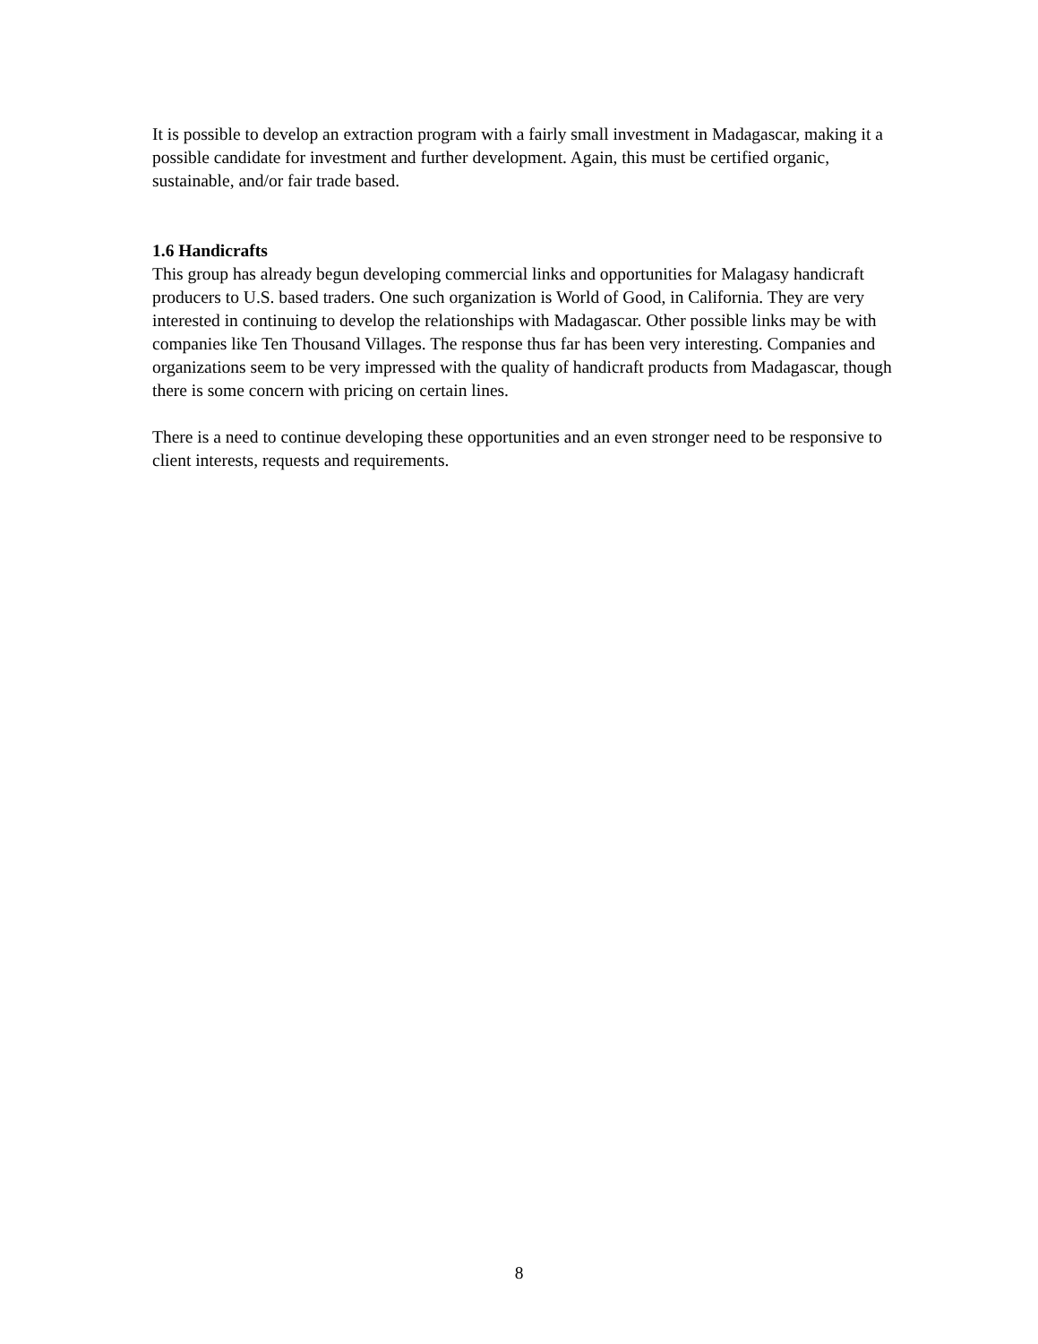It is possible to develop an extraction program with a fairly small investment in Madagascar, making it a possible candidate for investment and further development. Again, this must be certified organic, sustainable, and/or fair trade based.
1.6 Handicrafts
This group has already begun developing commercial links and opportunities for Malagasy handicraft producers to U.S. based traders. One such organization is World of Good, in California. They are very interested in continuing to develop the relationships with Madagascar. Other possible links may be with companies like Ten Thousand Villages. The response thus far has been very interesting. Companies and organizations seem to be very impressed with the quality of handicraft products from Madagascar, though there is some concern with pricing on certain lines.
There is a need to continue developing these opportunities and an even stronger need to be responsive to client interests, requests and requirements.
8